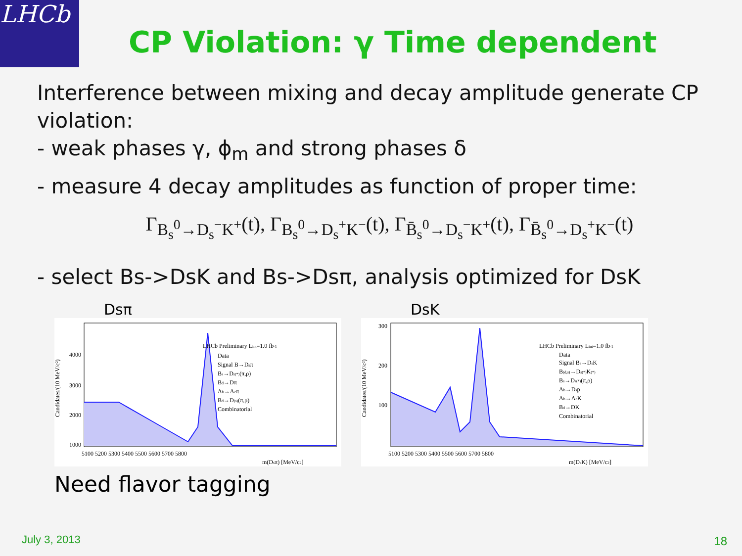LHCb
CP Violation: γ Time dependent
Interference between mixing and decay amplitude generate CP violation:
- weak phases γ, ϕ<sub>m</sub> and strong phases δ
- measure 4 decay amplitudes as function of proper time:
Γ<sub>B<sub>s</sub><sup>0</sup>→D<sub>s</sub><sup>−</sup>K<sup>+</sup></sub>(t), Γ<sub>B<sub>s</sub><sup>0</sup>→D<sub>s</sub><sup>+</sup>K<sup>−</sup></sub>(t), Γ<sub>B̄<sub>s</sub><sup>0</sup>→D<sub>s</sub><sup>−</sup>K<sup>+</sup></sub>(t), Γ<sub>B̄<sub>s</sub><sup>0</sup>→D<sub>s</sub><sup>+</sup>K<sup>−</sup></sub>(t)
- select Bs->DsK and Bs->Dsπ, analysis optimized for DsK
Dsπ
LHCb Preliminary Lint=1.0 fb-1
Data
Signal B→Dsπ
Bs→Ds(*)(π,ρ)
Bd→Dπ
Λb→Λcπ
Bd→D(s)(π,ρ)
Combinatorial
4000
3000
2000
1000
5100 5200 5300 5400 5500 5600 5700 5800
m(Dsπ) [MeV/c2]
Candidates/(10 MeV/c²)
DsK
LHCb Preliminary Lint=1.0 fb-1
Data
Signal Bs→DsK
B(d,s)→Ds(*)K(*)
Bs→Ds(*)(π,ρ)
Λb→Dsp
Λb→ΛcK
Bd→DK
Combinatorial
300
200
100
5100 5200 5300 5400 5500 5600 5700 5800
m(DsK) [MeV/c2]
Candidates/(10 MeV/c²)
Need flavor tagging
July 3, 2013 18